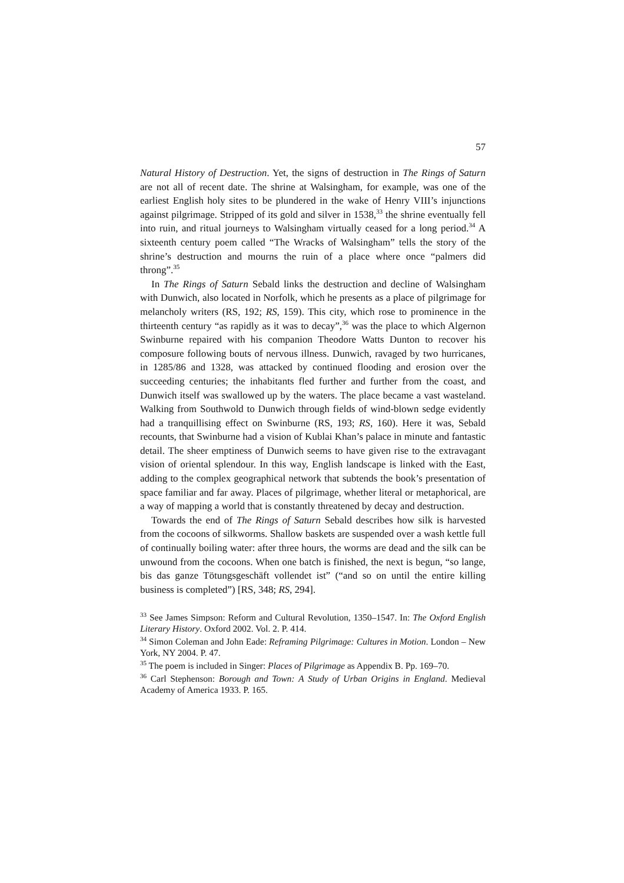57
Natural History of Destruction. Yet, the signs of destruction in The Rings of Saturn are not all of recent date. The shrine at Walsingham, for example, was one of the earliest English holy sites to be plundered in the wake of Henry VIII’s injunctions against pilgrimage. Stripped of its gold and silver in 1538,<sup>33</sup> the shrine eventually fell into ruin, and ritual journeys to Walsingham virtually ceased for a long period.<sup>34</sup> A sixteenth century poem called “The Wracks of Walsingham” tells the story of the shrine’s destruction and mourns the ruin of a place where once “palmers did throng”.<sup>35</sup>
In The Rings of Saturn Sebald links the destruction and decline of Walsingham with Dunwich, also located in Norfolk, which he presents as a place of pilgrimage for melancholy writers (RS, 192; RS, 159). This city, which rose to prominence in the thirteenth century “as rapidly as it was to decay”,<sup>36</sup> was the place to which Algernon Swinburne repaired with his companion Theodore Watts Dunton to recover his composure following bouts of nervous illness. Dunwich, ravaged by two hurricanes, in 1285/86 and 1328, was attacked by continued flooding and erosion over the succeeding centuries; the inhabitants fled further and further from the coast, and Dunwich itself was swallowed up by the waters. The place became a vast wasteland. Walking from Southwold to Dunwich through fields of wind-blown sedge evidently had a tranquillising effect on Swinburne (RS, 193; RS, 160). Here it was, Sebald recounts, that Swinburne had a vision of Kublai Khan’s palace in minute and fantastic detail. The sheer emptiness of Dunwich seems to have given rise to the extravagant vision of oriental splendour. In this way, English landscape is linked with the East, adding to the complex geographical network that subtends the book’s presentation of space familiar and far away. Places of pilgrimage, whether literal or metaphorical, are a way of mapping a world that is constantly threatened by decay and destruction.
Towards the end of The Rings of Saturn Sebald describes how silk is harvested from the cocoons of silkworms. Shallow baskets are suspended over a wash kettle full of continually boiling water: after three hours, the worms are dead and the silk can be unwound from the cocoons. When one batch is finished, the next is begun, “so lange, bis das ganze Tötungsgeschäft vollendet ist” (“and so on until the entire killing business is completed”) [RS, 348; RS, 294].
<sup>33</sup> See James Simpson: Reform and Cultural Revolution, 1350–1547. In: The Oxford English Literary History. Oxford 2002. Vol. 2. P. 414.
<sup>34</sup> Simon Coleman and John Eade: Reframing Pilgrimage: Cultures in Motion. London – New York, NY 2004. P. 47.
<sup>35</sup> The poem is included in Singer: Places of Pilgrimage as Appendix B. Pp. 169–70.
<sup>36</sup> Carl Stephenson: Borough and Town: A Study of Urban Origins in England. Medieval Academy of America 1933. P. 165.